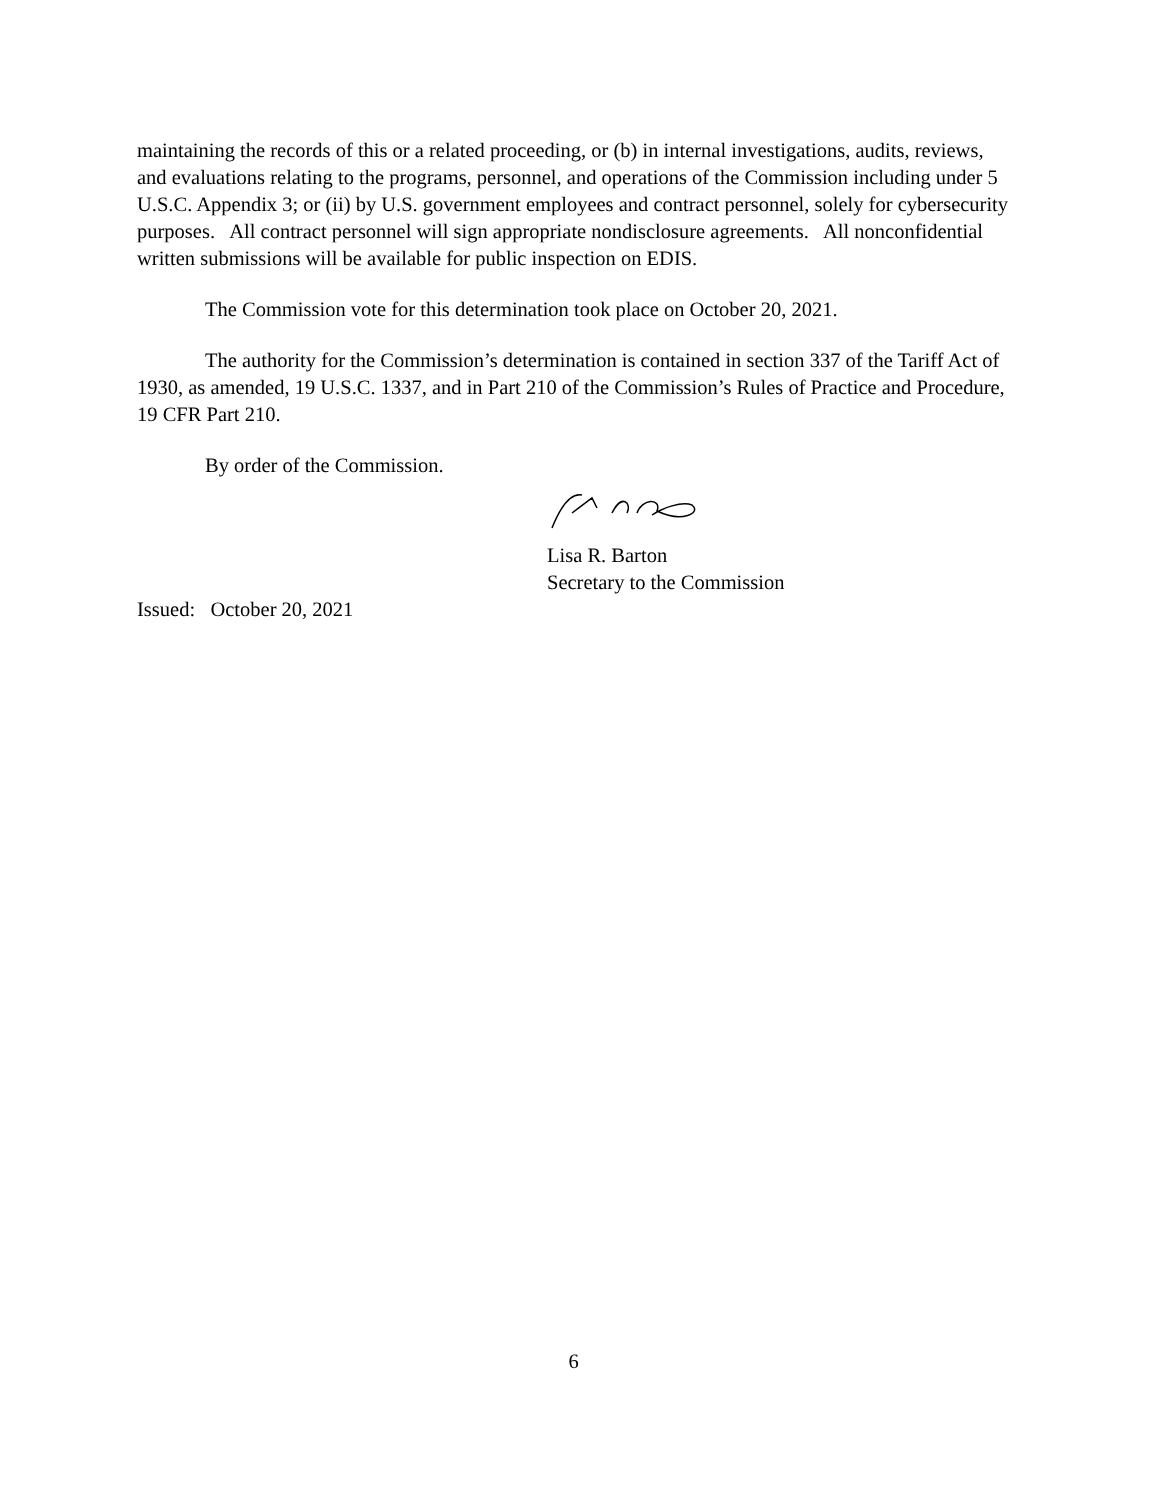maintaining the records of this or a related proceeding, or (b) in internal investigations, audits, reviews, and evaluations relating to the programs, personnel, and operations of the Commission including under 5 U.S.C. Appendix 3; or (ii) by U.S. government employees and contract personnel, solely for cybersecurity purposes. All contract personnel will sign appropriate nondisclosure agreements. All nonconfidential written submissions will be available for public inspection on EDIS.
The Commission vote for this determination took place on October 20, 2021.
The authority for the Commission’s determination is contained in section 337 of the Tariff Act of 1930, as amended, 19 U.S.C. 1337, and in Part 210 of the Commission’s Rules of Practice and Procedure, 19 CFR Part 210.
By order of the Commission.
Lisa R. Barton
Secretary to the Commission
Issued: October 20, 2021
6